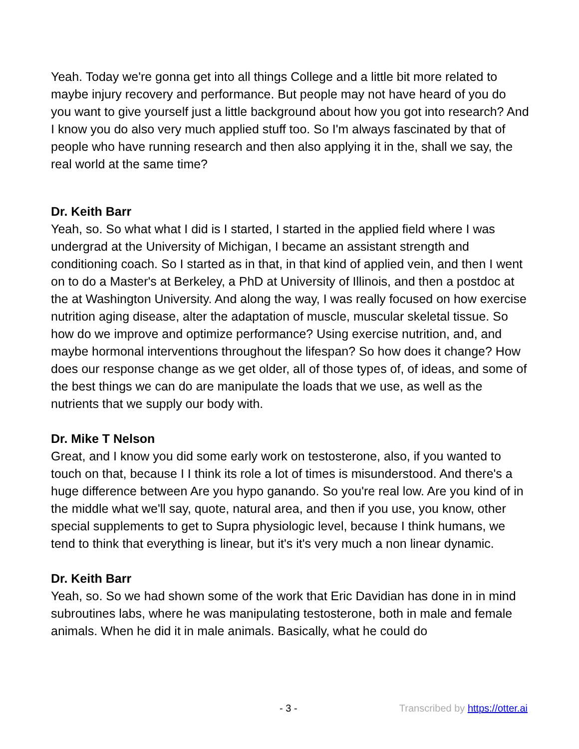Yeah. Today we're gonna get into all things College and a little bit more related to maybe injury recovery and performance. But people may not have heard of you do you want to give yourself just a little background about how you got into research? And I know you do also very much applied stuff too. So I'm always fascinated by that of people who have running research and then also applying it in the, shall we say, the real world at the same time?
Dr. Keith Barr
Yeah, so. So what what I did is I started, I started in the applied field where I was undergrad at the University of Michigan, I became an assistant strength and conditioning coach. So I started as in that, in that kind of applied vein, and then I went on to do a Master's at Berkeley, a PhD at University of Illinois, and then a postdoc at the at Washington University. And along the way, I was really focused on how exercise nutrition aging disease, alter the adaptation of muscle, muscular skeletal tissue. So how do we improve and optimize performance? Using exercise nutrition, and, and maybe hormonal interventions throughout the lifespan? So how does it change? How does our response change as we get older, all of those types of, of ideas, and some of the best things we can do are manipulate the loads that we use, as well as the nutrients that we supply our body with.
Dr. Mike T Nelson
Great, and I know you did some early work on testosterone, also, if you wanted to touch on that, because I I think its role a lot of times is misunderstood. And there's a huge difference between Are you hypo ganando. So you're real low. Are you kind of in the middle what we'll say, quote, natural area, and then if you use, you know, other special supplements to get to Supra physiologic level, because I think humans, we tend to think that everything is linear, but it's it's very much a non linear dynamic.
Dr. Keith Barr
Yeah, so. So we had shown some of the work that Eric Davidian has done in in mind subroutines labs, where he was manipulating testosterone, both in male and female animals. When he did it in male animals. Basically, what he could do
- 3 - Transcribed by https://otter.ai